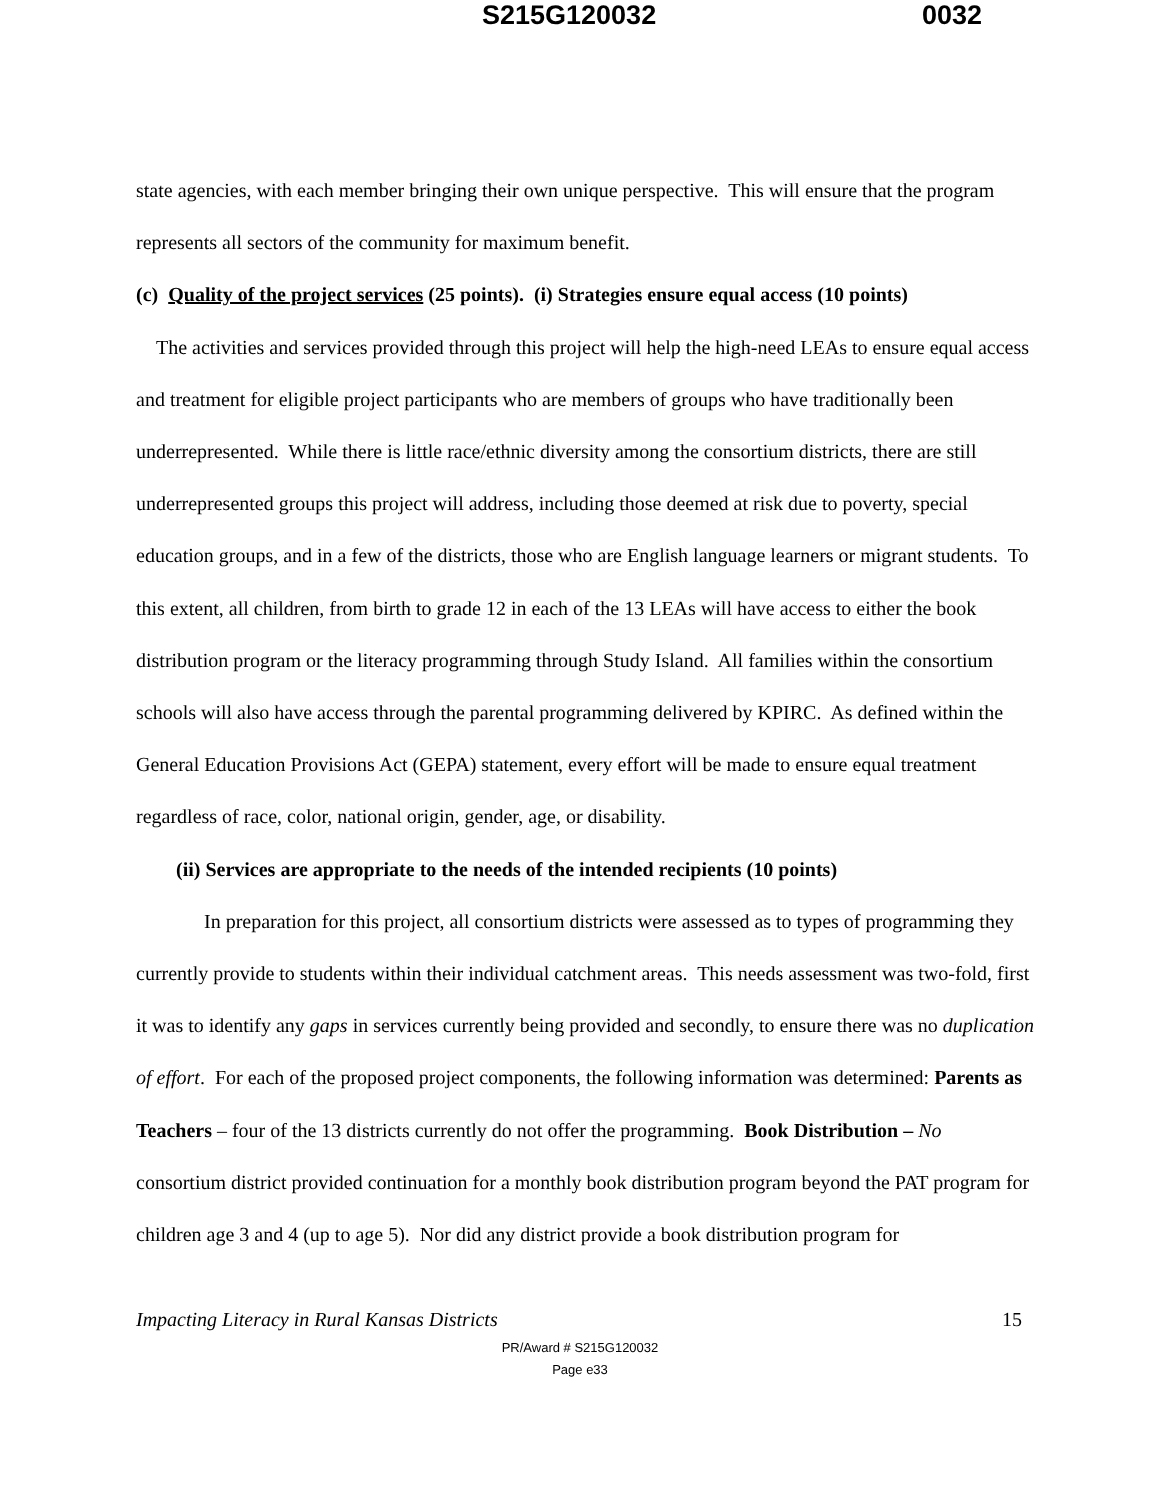S215G120032 0032
state agencies, with each member bringing their own unique perspective. This will ensure that the program represents all sectors of the community for maximum benefit.
(c) Quality of the project services (25 points). (i) Strategies ensure equal access (10 points)
The activities and services provided through this project will help the high-need LEAs to ensure equal access and treatment for eligible project participants who are members of groups who have traditionally been underrepresented. While there is little race/ethnic diversity among the consortium districts, there are still underrepresented groups this project will address, including those deemed at risk due to poverty, special education groups, and in a few of the districts, those who are English language learners or migrant students. To this extent, all children, from birth to grade 12 in each of the 13 LEAs will have access to either the book distribution program or the literacy programming through Study Island. All families within the consortium schools will also have access through the parental programming delivered by KPIRC. As defined within the General Education Provisions Act (GEPA) statement, every effort will be made to ensure equal treatment regardless of race, color, national origin, gender, age, or disability.
(ii) Services are appropriate to the needs of the intended recipients (10 points)
In preparation for this project, all consortium districts were assessed as to types of programming they currently provide to students within their individual catchment areas. This needs assessment was two-fold, first it was to identify any gaps in services currently being provided and secondly, to ensure there was no duplication of effort. For each of the proposed project components, the following information was determined: Parents as Teachers – four of the 13 districts currently do not offer the programming. Book Distribution – No consortium district provided continuation for a monthly book distribution program beyond the PAT program for children age 3 and 4 (up to age 5). Nor did any district provide a book distribution program for
Impacting Literacy in Rural Kansas Districts 15
PR/Award # S215G120032
Page e33